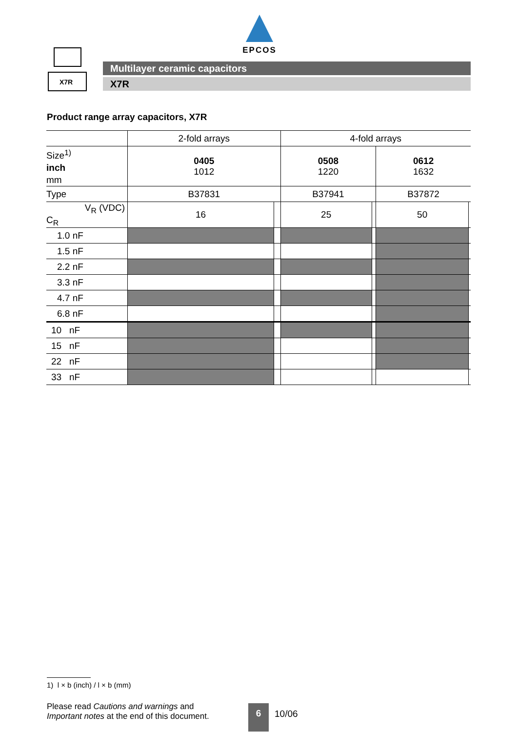EPCOS
X7R
Multilayer ceramic capacitors
X7R
Product range array capacitors, X7R
| | 2-fold arrays | | 4-fold arrays | | | |
| --- | --- | --- | --- | --- | --- | --- |
| Size<sup>1)</sup> inch mm | 0405 1012 | | 0508 1220 | | 0612 1632 | |
| Type | B37831 | | B37941 | | B37872 | |
| V<sub>R</sub> (VDC) C<sub>R</sub> | 16 | | 25 | | 50 | |
| 1.0 nF | | | | | | |
| 1.5 nF | | | | | | |
| 2.2 nF | | | | | | |
| 3.3 nF | | | | | | |
| 4.7 nF | | | | | | |
| 6.8 nF | | | | | | |
| 10 nF | | | | | | |
| 15 nF | | | | | | |
| 22 nF | | | | | | |
| 33 nF | | | | | | |
1) l × b (inch) / l × b (mm)
Please read Cautions and warnings and
Important notes at the end of this document.
6 10/06